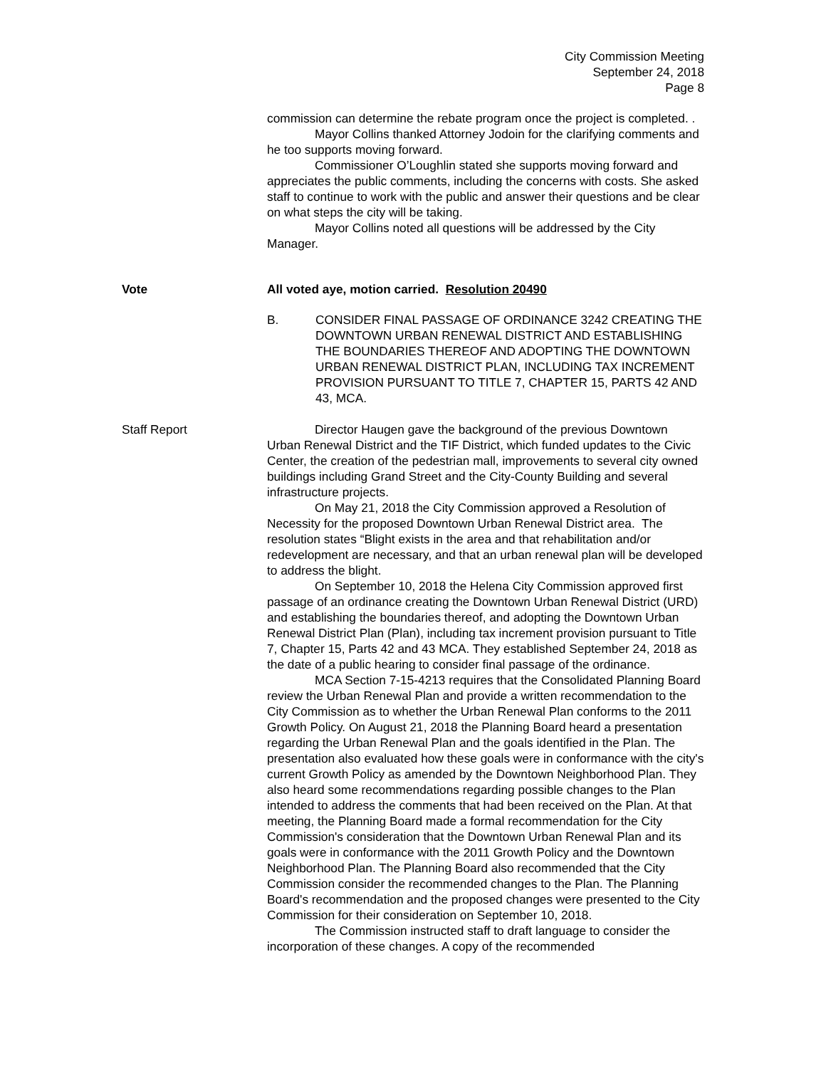City Commission Meeting
September 24, 2018
Page 8
commission can determine the rebate program once the project is completed. .
Mayor Collins thanked Attorney Jodoin for the clarifying comments and he too supports moving forward.
Commissioner O’Loughlin stated she supports moving forward and appreciates the public comments, including the concerns with costs. She asked staff to continue to work with the public and answer their questions and be clear on what steps the city will be taking.
Mayor Collins noted all questions will be addressed by the City Manager.
Vote All voted aye, motion carried. Resolution 20490
B. CONSIDER FINAL PASSAGE OF ORDINANCE 3242 CREATING THE DOWNTOWN URBAN RENEWAL DISTRICT AND ESTABLISHING THE BOUNDARIES THEREOF AND ADOPTING THE DOWNTOWN URBAN RENEWAL DISTRICT PLAN, INCLUDING TAX INCREMENT PROVISION PURSUANT TO TITLE 7, CHAPTER 15, PARTS 42 AND 43, MCA.
Staff Report Director Haugen gave the background of the previous Downtown Urban Renewal District and the TIF District, which funded updates to the Civic Center, the creation of the pedestrian mall, improvements to several city owned buildings including Grand Street and the City-County Building and several infrastructure projects.
On May 21, 2018 the City Commission approved a Resolution of Necessity for the proposed Downtown Urban Renewal District area. The resolution states “Blight exists in the area and that rehabilitation and/or redevelopment are necessary, and that an urban renewal plan will be developed to address the blight.
On September 10, 2018 the Helena City Commission approved first passage of an ordinance creating the Downtown Urban Renewal District (URD) and establishing the boundaries thereof, and adopting the Downtown Urban Renewal District Plan (Plan), including tax increment provision pursuant to Title 7, Chapter 15, Parts 42 and 43 MCA. They established September 24, 2018 as the date of a public hearing to consider final passage of the ordinance.
MCA Section 7-15-4213 requires that the Consolidated Planning Board review the Urban Renewal Plan and provide a written recommendation to the City Commission as to whether the Urban Renewal Plan conforms to the 2011 Growth Policy. On August 21, 2018 the Planning Board heard a presentation regarding the Urban Renewal Plan and the goals identified in the Plan. The presentation also evaluated how these goals were in conformance with the city's current Growth Policy as amended by the Downtown Neighborhood Plan. They also heard some recommendations regarding possible changes to the Plan intended to address the comments that had been received on the Plan. At that meeting, the Planning Board made a formal recommendation for the City Commission's consideration that the Downtown Urban Renewal Plan and its goals were in conformance with the 2011 Growth Policy and the Downtown Neighborhood Plan. The Planning Board also recommended that the City Commission consider the recommended changes to the Plan. The Planning Board's recommendation and the proposed changes were presented to the City Commission for their consideration on September 10, 2018.
The Commission instructed staff to draft language to consider the incorporation of these changes. A copy of the recommended